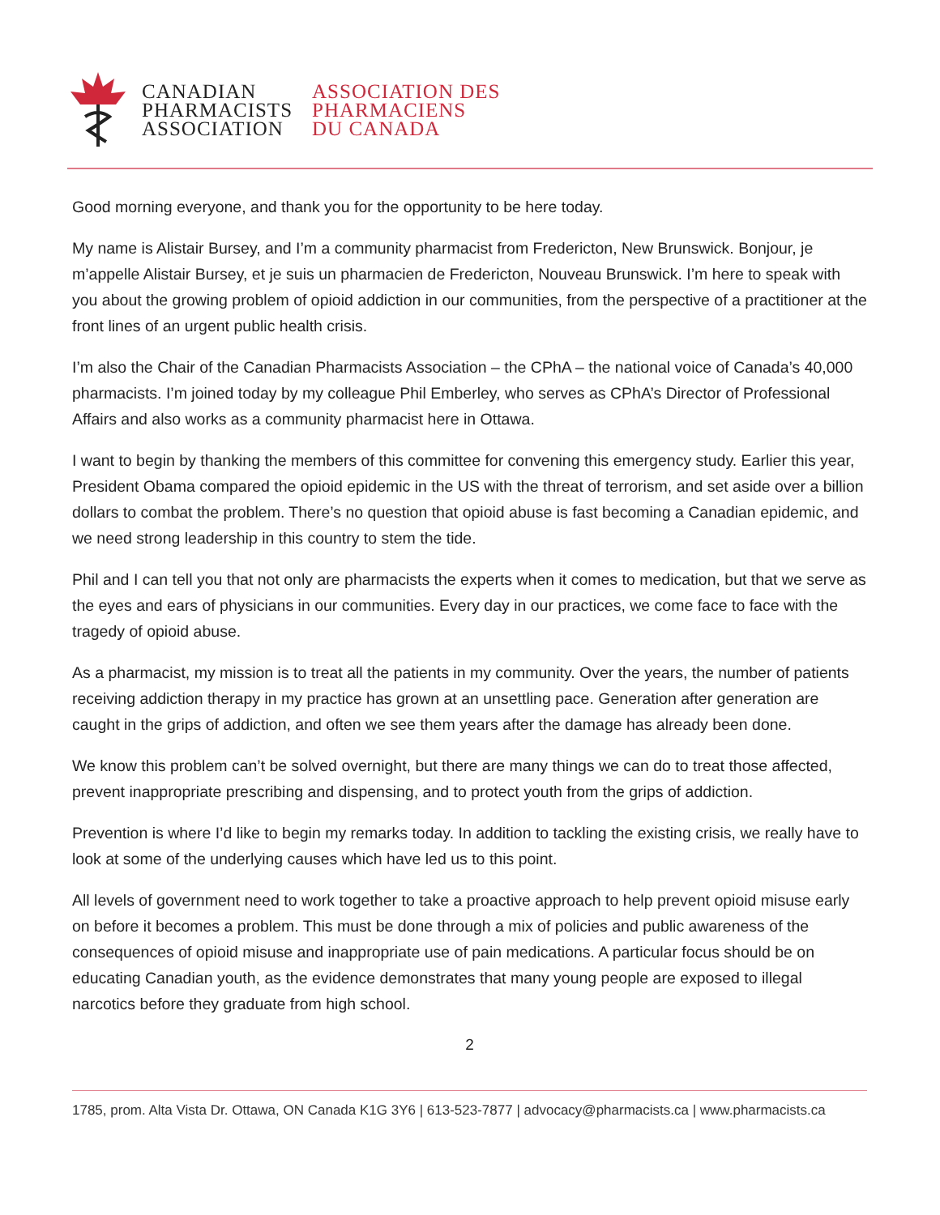CANADIAN
PHARMACISTS
ASSOCIATION
ASSOCIATION DES
PHARMACIENS
DU CANADA
Good morning everyone, and thank you for the opportunity to be here today.
My name is Alistair Bursey, and I’m a community pharmacist from Fredericton, New Brunswick. Bonjour, je m’appelle Alistair Bursey, et je suis un pharmacien de Fredericton, Nouveau Brunswick. I’m here to speak with you about the growing problem of opioid addiction in our communities, from the perspective of a practitioner at the front lines of an urgent public health crisis.
I’m also the Chair of the Canadian Pharmacists Association – the CPhA – the national voice of Canada’s 40,000 pharmacists. I’m joined today by my colleague Phil Emberley, who serves as CPhA’s Director of Professional Affairs and also works as a community pharmacist here in Ottawa.
I want to begin by thanking the members of this committee for convening this emergency study. Earlier this year, President Obama compared the opioid epidemic in the US with the threat of terrorism, and set aside over a billion dollars to combat the problem. There’s no question that opioid abuse is fast becoming a Canadian epidemic, and we need strong leadership in this country to stem the tide.
Phil and I can tell you that not only are pharmacists the experts when it comes to medication, but that we serve as the eyes and ears of physicians in our communities. Every day in our practices, we come face to face with the tragedy of opioid abuse.
As a pharmacist, my mission is to treat all the patients in my community. Over the years, the number of patients receiving addiction therapy in my practice has grown at an unsettling pace. Generation after generation are caught in the grips of addiction, and often we see them years after the damage has already been done.
We know this problem can’t be solved overnight, but there are many things we can do to treat those affected, prevent inappropriate prescribing and dispensing, and to protect youth from the grips of addiction.
Prevention is where I’d like to begin my remarks today. In addition to tackling the existing crisis, we really have to look at some of the underlying causes which have led us to this point.
All levels of government need to work together to take a proactive approach to help prevent opioid misuse early on before it becomes a problem. This must be done through a mix of policies and public awareness of the consequences of opioid misuse and inappropriate use of pain medications. A particular focus should be on educating Canadian youth, as the evidence demonstrates that many young people are exposed to illegal narcotics before they graduate from high school.
2
1785, prom. Alta Vista Dr. Ottawa, ON Canada K1G 3Y6 | 613-523-7877 | advocacy@pharmacists.ca | www.pharmacists.ca